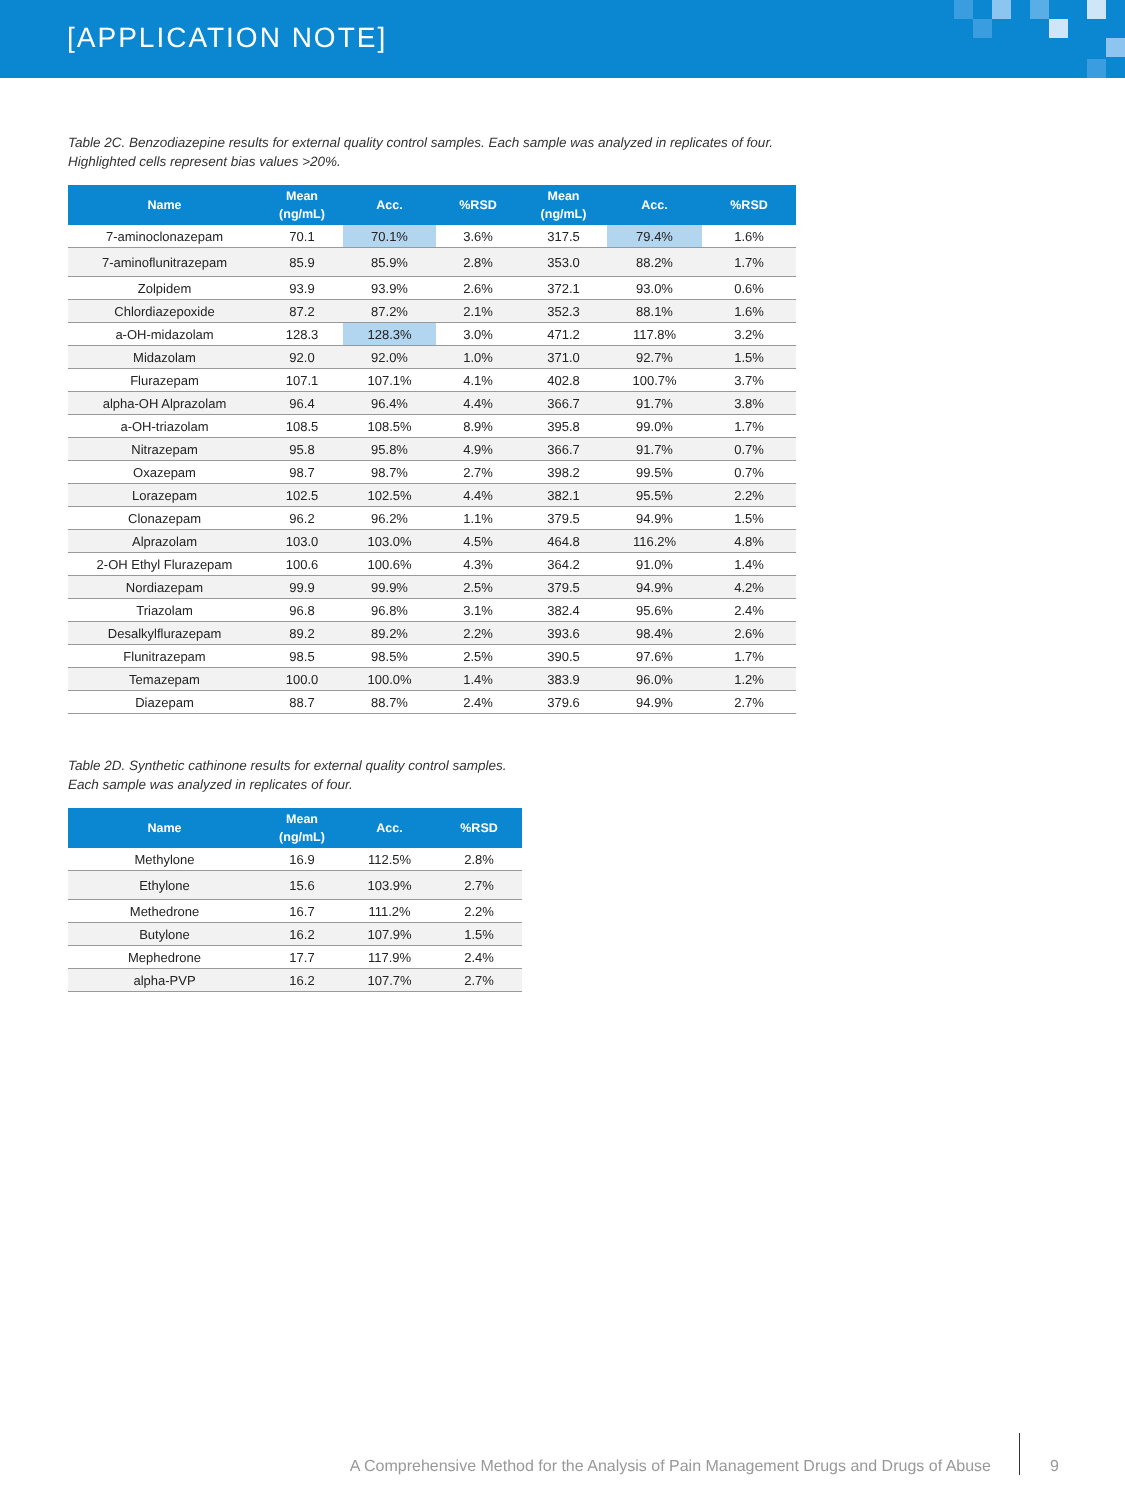[APPLICATION NOTE]
Table 2C. Benzodiazepine results for external quality control samples. Each sample was analyzed in replicates of four.
Highlighted cells represent bias values >20%.
| Name | Mean (ng/mL) | Acc. | %RSD | Mean (ng/mL) | Acc. | %RSD |
| --- | --- | --- | --- | --- | --- | --- |
| 7-aminoclonazepam | 70.1 | 70.1% | 3.6% | 317.5 | 79.4% | 1.6% |
| 7-aminoflunitrazepam | 85.9 | 85.9% | 2.8% | 353.0 | 88.2% | 1.7% |
| Zolpidem | 93.9 | 93.9% | 2.6% | 372.1 | 93.0% | 0.6% |
| Chlordiazepoxide | 87.2 | 87.2% | 2.1% | 352.3 | 88.1% | 1.6% |
| a-OH-midazolam | 128.3 | 128.3% | 3.0% | 471.2 | 117.8% | 3.2% |
| Midazolam | 92.0 | 92.0% | 1.0% | 371.0 | 92.7% | 1.5% |
| Flurazepam | 107.1 | 107.1% | 4.1% | 402.8 | 100.7% | 3.7% |
| alpha-OH Alprazolam | 96.4 | 96.4% | 4.4% | 366.7 | 91.7% | 3.8% |
| a-OH-triazolam | 108.5 | 108.5% | 8.9% | 395.8 | 99.0% | 1.7% |
| Nitrazepam | 95.8 | 95.8% | 4.9% | 366.7 | 91.7% | 0.7% |
| Oxazepam | 98.7 | 98.7% | 2.7% | 398.2 | 99.5% | 0.7% |
| Lorazepam | 102.5 | 102.5% | 4.4% | 382.1 | 95.5% | 2.2% |
| Clonazepam | 96.2 | 96.2% | 1.1% | 379.5 | 94.9% | 1.5% |
| Alprazolam | 103.0 | 103.0% | 4.5% | 464.8 | 116.2% | 4.8% |
| 2-OH Ethyl Flurazepam | 100.6 | 100.6% | 4.3% | 364.2 | 91.0% | 1.4% |
| Nordiazepam | 99.9 | 99.9% | 2.5% | 379.5 | 94.9% | 4.2% |
| Triazolam | 96.8 | 96.8% | 3.1% | 382.4 | 95.6% | 2.4% |
| Desalkylflurazepam | 89.2 | 89.2% | 2.2% | 393.6 | 98.4% | 2.6% |
| Flunitrazepam | 98.5 | 98.5% | 2.5% | 390.5 | 97.6% | 1.7% |
| Temazepam | 100.0 | 100.0% | 1.4% | 383.9 | 96.0% | 1.2% |
| Diazepam | 88.7 | 88.7% | 2.4% | 379.6 | 94.9% | 2.7% |
Table 2D. Synthetic cathinone results for external quality control samples.
Each sample was analyzed in replicates of four.
| Name | Mean (ng/mL) | Acc. | %RSD |
| --- | --- | --- | --- |
| Methylone | 16.9 | 112.5% | 2.8% |
| Ethylone | 15.6 | 103.9% | 2.7% |
| Methedrone | 16.7 | 111.2% | 2.2% |
| Butylone | 16.2 | 107.9% | 1.5% |
| Mephedrone | 17.7 | 117.9% | 2.4% |
| alpha-PVP | 16.2 | 107.7% | 2.7% |
A Comprehensive Method for the Analysis of Pain Management Drugs and Drugs of Abuse
9